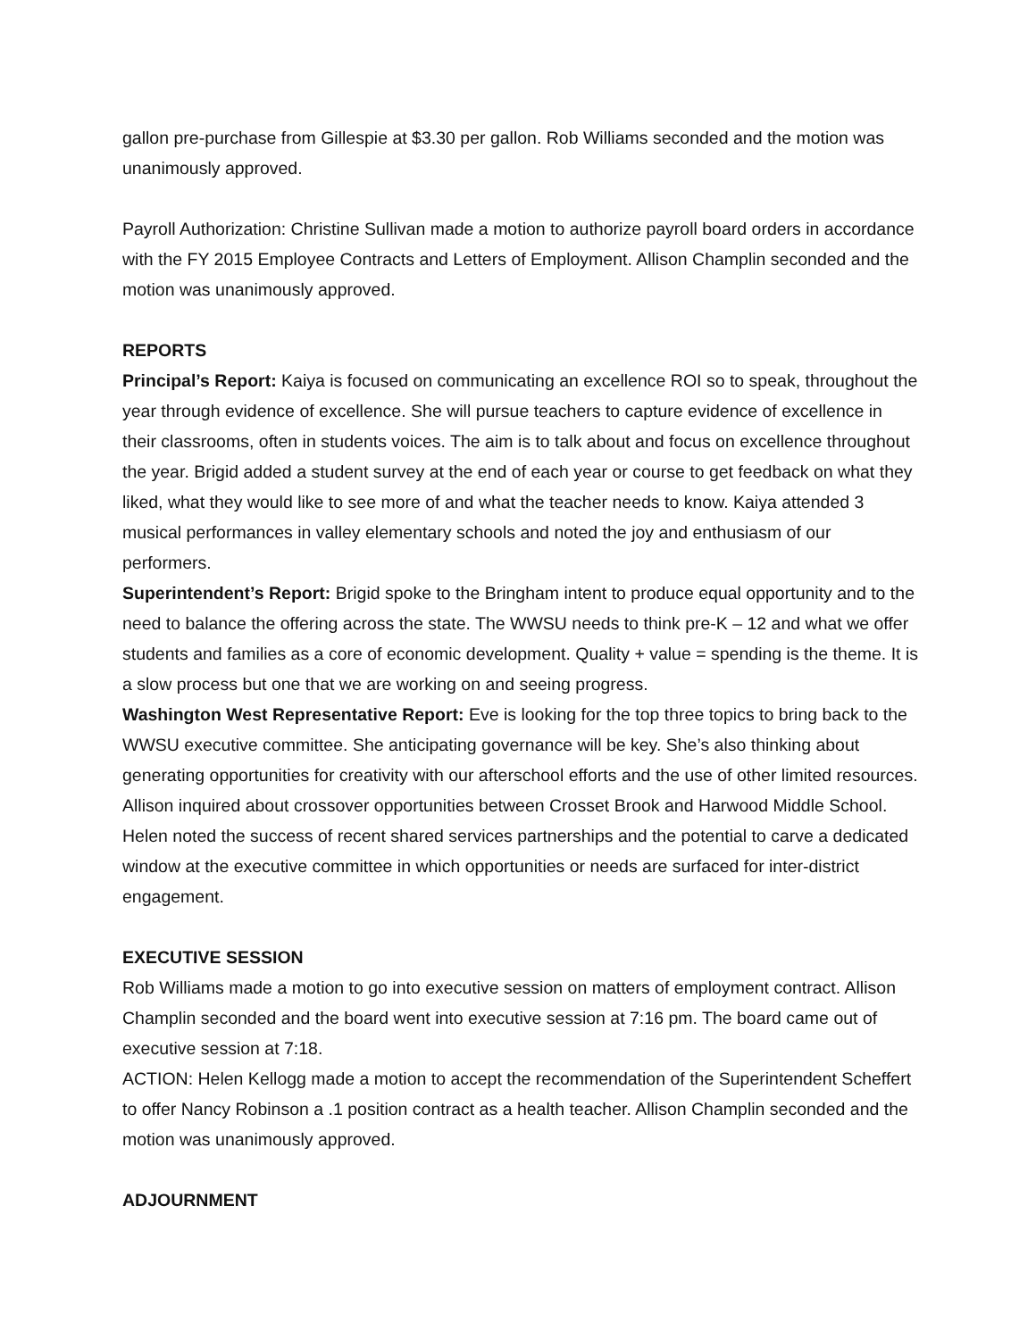gallon pre-purchase from Gillespie at $3.30 per gallon. Rob Williams seconded and the motion was unanimously approved.
Payroll Authorization: Christine Sullivan made a motion to authorize payroll board orders in accordance with the FY 2015 Employee Contracts and Letters of Employment. Allison Champlin seconded and the motion was unanimously approved.
REPORTS
Principal’s Report: Kaiya is focused on communicating an excellence ROI so to speak, throughout the year through evidence of excellence. She will pursue teachers to capture evidence of excellence in their classrooms, often in students voices. The aim is to talk about and focus on excellence throughout the year. Brigid added a student survey at the end of each year or course to get feedback on what they liked, what they would like to see more of and what the teacher needs to know. Kaiya attended 3 musical performances in valley elementary schools and noted the joy and enthusiasm of our performers.
Superintendent’s Report: Brigid spoke to the Bringham intent to produce equal opportunity and to the need to balance the offering across the state. The WWSU needs to think pre-K – 12 and what we offer students and families as a core of economic development. Quality + value = spending is the theme. It is a slow process but one that we are working on and seeing progress.
Washington West Representative Report: Eve is looking for the top three topics to bring back to the WWSU executive committee. She anticipating governance will be key. She’s also thinking about generating opportunities for creativity with our afterschool efforts and the use of other limited resources. Allison inquired about crossover opportunities between Crosset Brook and Harwood Middle School. Helen noted the success of recent shared services partnerships and the potential to carve a dedicated window at the executive committee in which opportunities or needs are surfaced for inter-district engagement.
EXECUTIVE SESSION
Rob Williams made a motion to go into executive session on matters of employment contract. Allison Champlin seconded and the board went into executive session at 7:16 pm. The board came out of executive session at 7:18.
ACTION: Helen Kellogg made a motion to accept the recommendation of the Superintendent Scheffert to offer Nancy Robinson a .1 position contract as a health teacher. Allison Champlin seconded and the motion was unanimously approved.
ADJOURNMENT